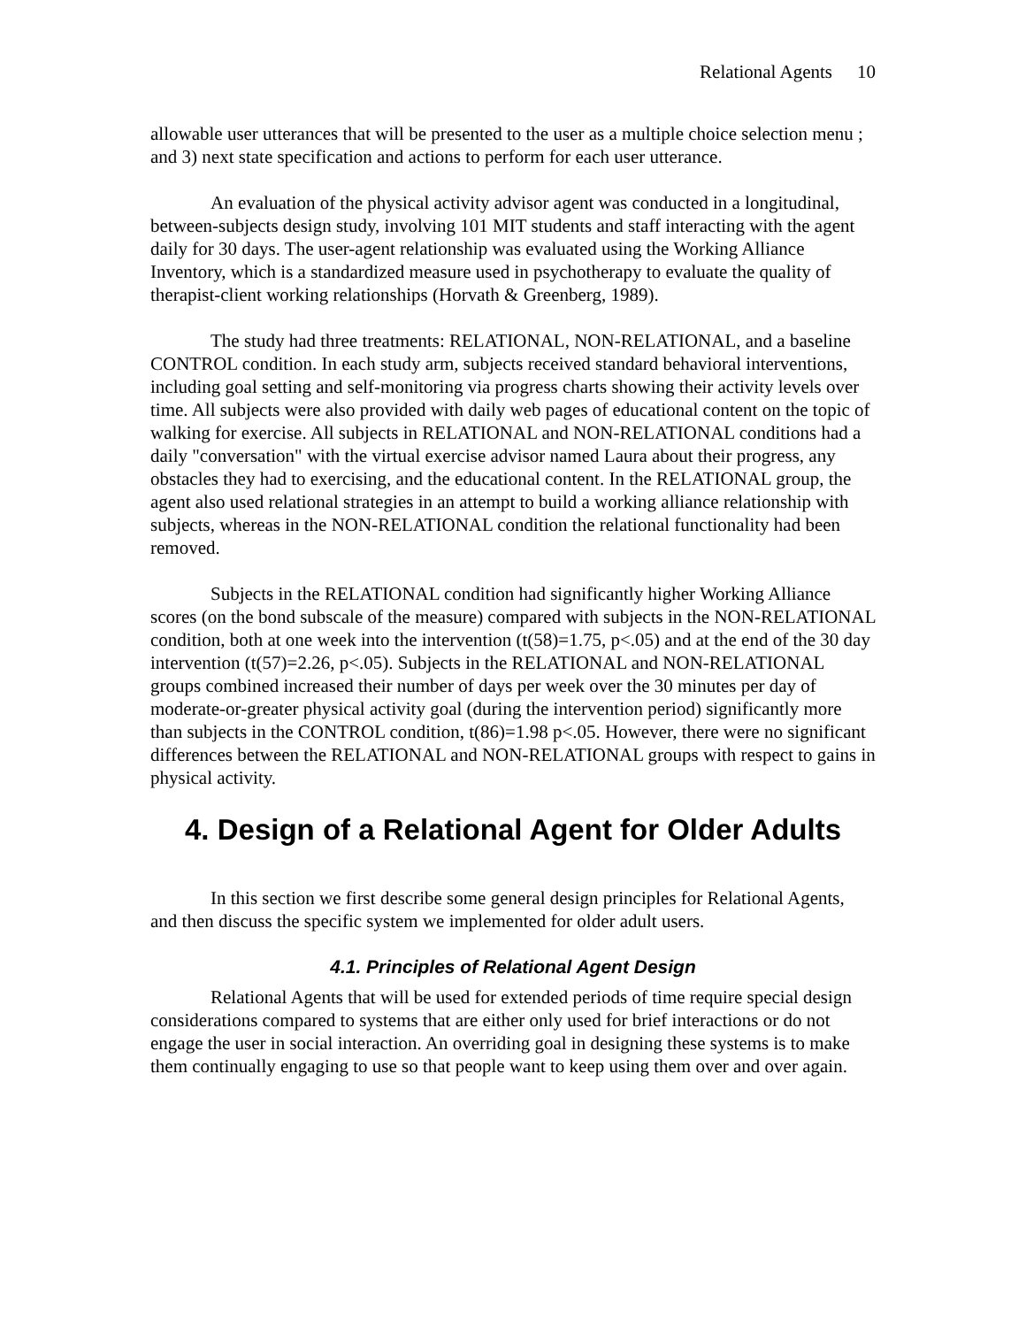Relational Agents 10
allowable user utterances that will be presented to the user as a multiple choice selection menu ; and 3) next state specification and actions to perform for each user utterance.
An evaluation of the physical activity advisor agent was conducted in a longitudinal, between-subjects design study, involving 101 MIT students and staff interacting with the agent daily for 30 days. The user-agent relationship was evaluated using the Working Alliance Inventory, which is a standardized measure used in psychotherapy to evaluate the quality of therapist-client working relationships (Horvath & Greenberg, 1989).
The study had three treatments: RELATIONAL, NON-RELATIONAL, and a baseline CONTROL condition. In each study arm, subjects received standard behavioral interventions, including goal setting and self-monitoring via progress charts showing their activity levels over time. All subjects were also provided with daily web pages of educational content on the topic of walking for exercise. All subjects in RELATIONAL and NON-RELATIONAL conditions had a daily "conversation" with the virtual exercise advisor named Laura about their progress, any obstacles they had to exercising, and the educational content. In the RELATIONAL group, the agent also used relational strategies in an attempt to build a working alliance relationship with subjects, whereas in the NON-RELATIONAL condition the relational functionality had been removed.
Subjects in the RELATIONAL condition had significantly higher Working Alliance scores (on the bond subscale of the measure) compared with subjects in the NON-RELATIONAL condition, both at one week into the intervention (t(58)=1.75, p<.05) and at the end of the 30 day intervention (t(57)=2.26, p<.05). Subjects in the RELATIONAL and NON-RELATIONAL groups combined increased their number of days per week over the 30 minutes per day of moderate-or-greater physical activity goal (during the intervention period) significantly more than subjects in the CONTROL condition, t(86)=1.98 p<.05. However, there were no significant differences between the RELATIONAL and NON-RELATIONAL groups with respect to gains in physical activity.
4. Design of a Relational Agent for Older Adults
In this section we first describe some general design principles for Relational Agents, and then discuss the specific system we implemented for older adult users.
4.1. Principles of Relational Agent Design
Relational Agents that will be used for extended periods of time require special design considerations compared to systems that are either only used for brief interactions or do not engage the user in social interaction. An overriding goal in designing these systems is to make them continually engaging to use so that people want to keep using them over and over again.